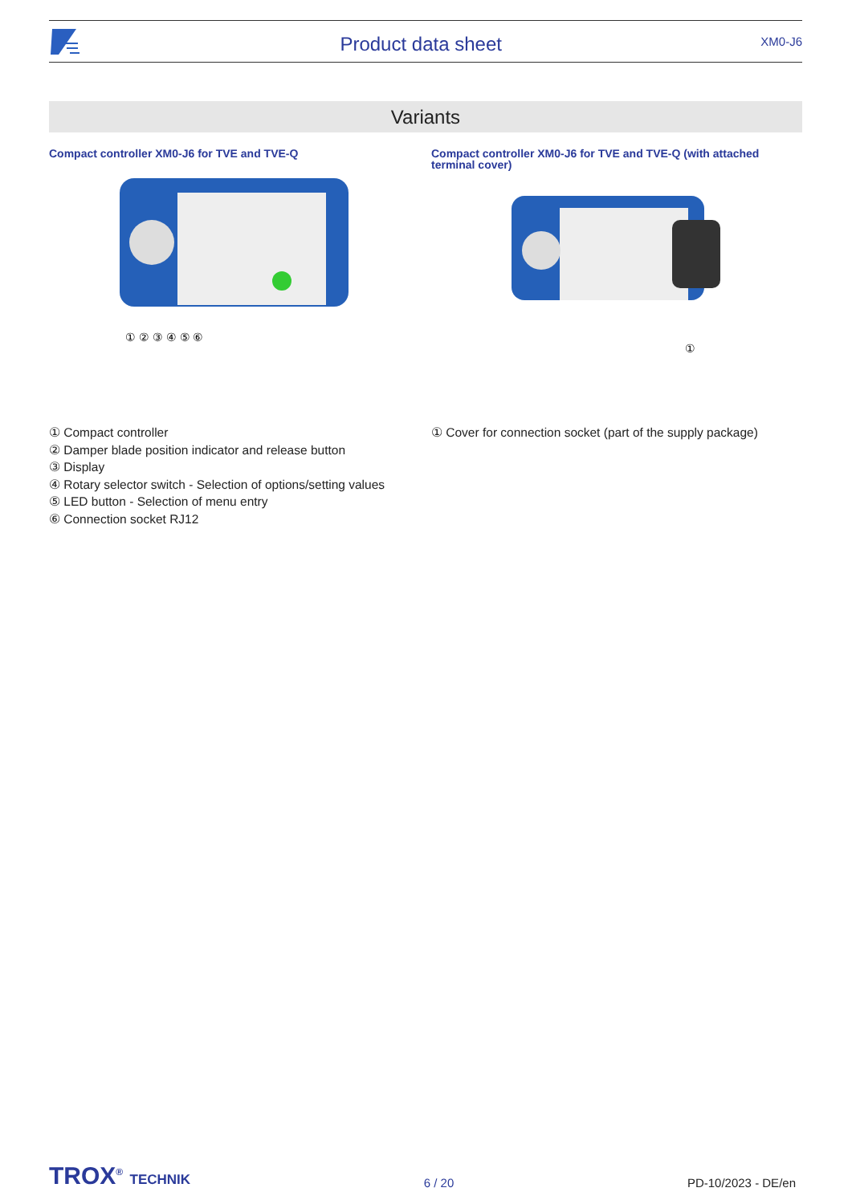Product data sheet
XM0-J6
Variants
Compact controller XM0-J6 for TVE and TVE-Q
① ② ③ ④ ⑤ ⑥
① Compact controller
② Damper blade position indicator and release button
③ Display
④ Rotary selector switch - Selection of options/setting values
⑤ LED button - Selection of menu entry
⑥ Connection socket RJ12
Compact controller XM0-J6 for TVE and TVE-Q (with attached terminal cover)
①
① Cover for connection socket (part of the supply package)
TROX<sup>®</sup> TECHNIK 6 / 20 PD-10/2023 - DE/en